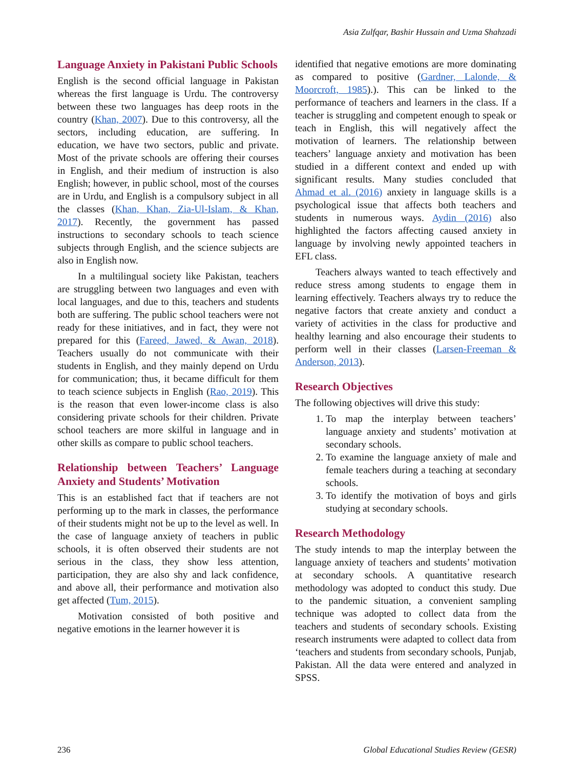Asia Zulfqar, Bashir Hussain and Uzma Shahzadi
Language Anxiety in Pakistani Public Schools
English is the second official language in Pakistan whereas the first language is Urdu. The controversy between these two languages has deep roots in the country (Khan, 2007). Due to this controversy, all the sectors, including education, are suffering. In education, we have two sectors, public and private. Most of the private schools are offering their courses in English, and their medium of instruction is also English; however, in public school, most of the courses are in Urdu, and English is a compulsory subject in all the classes (Khan, Khan, Zia-Ul-Islam, & Khan, 2017). Recently, the government has passed instructions to secondary schools to teach science subjects through English, and the science subjects are also in English now.
In a multilingual society like Pakistan, teachers are struggling between two languages and even with local languages, and due to this, teachers and students both are suffering. The public school teachers were not ready for these initiatives, and in fact, they were not prepared for this (Fareed, Jawed, & Awan, 2018). Teachers usually do not communicate with their students in English, and they mainly depend on Urdu for communication; thus, it became difficult for them to teach science subjects in English (Rao, 2019). This is the reason that even lower-income class is also considering private schools for their children. Private school teachers are more skilful in language and in other skills as compare to public school teachers.
Relationship between Teachers’ Language Anxiety and Students’ Motivation
This is an established fact that if teachers are not performing up to the mark in classes, the performance of their students might not be up to the level as well. In the case of language anxiety of teachers in public schools, it is often observed their students are not serious in the class, they show less attention, participation, they are also shy and lack confidence, and above all, their performance and motivation also get affected (Tum, 2015).
Motivation consisted of both positive and negative emotions in the learner however it is
identified that negative emotions are more dominating as compared to positive (Gardner, Lalonde, & Moorcroft, 1985).). This can be linked to the performance of teachers and learners in the class. If a teacher is struggling and competent enough to speak or teach in English, this will negatively affect the motivation of learners. The relationship between teachers’ language anxiety and motivation has been studied in a different context and ended up with significant results. Many studies concluded that Ahmad et al. (2016) anxiety in language skills is a psychological issue that affects both teachers and students in numerous ways. Aydin (2016) also highlighted the factors affecting caused anxiety in language by involving newly appointed teachers in EFL class.
Teachers always wanted to teach effectively and reduce stress among students to engage them in learning effectively. Teachers always try to reduce the negative factors that create anxiety and conduct a variety of activities in the class for productive and healthy learning and also encourage their students to perform well in their classes (Larsen-Freeman & Anderson, 2013).
Research Objectives
The following objectives will drive this study:
1. To map the interplay between teachers’ language anxiety and students’ motivation at secondary schools.
2. To examine the language anxiety of male and female teachers during a teaching at secondary schools.
3. To identify the motivation of boys and girls studying at secondary schools.
Research Methodology
The study intends to map the interplay between the language anxiety of teachers and students’ motivation at secondary schools. A quantitative research methodology was adopted to conduct this study. Due to the pandemic situation, a convenient sampling technique was adopted to collect data from the teachers and students of secondary schools. Existing research instruments were adapted to collect data from ‘teachers and students from secondary schools, Punjab, Pakistan. All the data were entered and analyzed in SPSS.
236 Global Educational Studies Review (GESR)